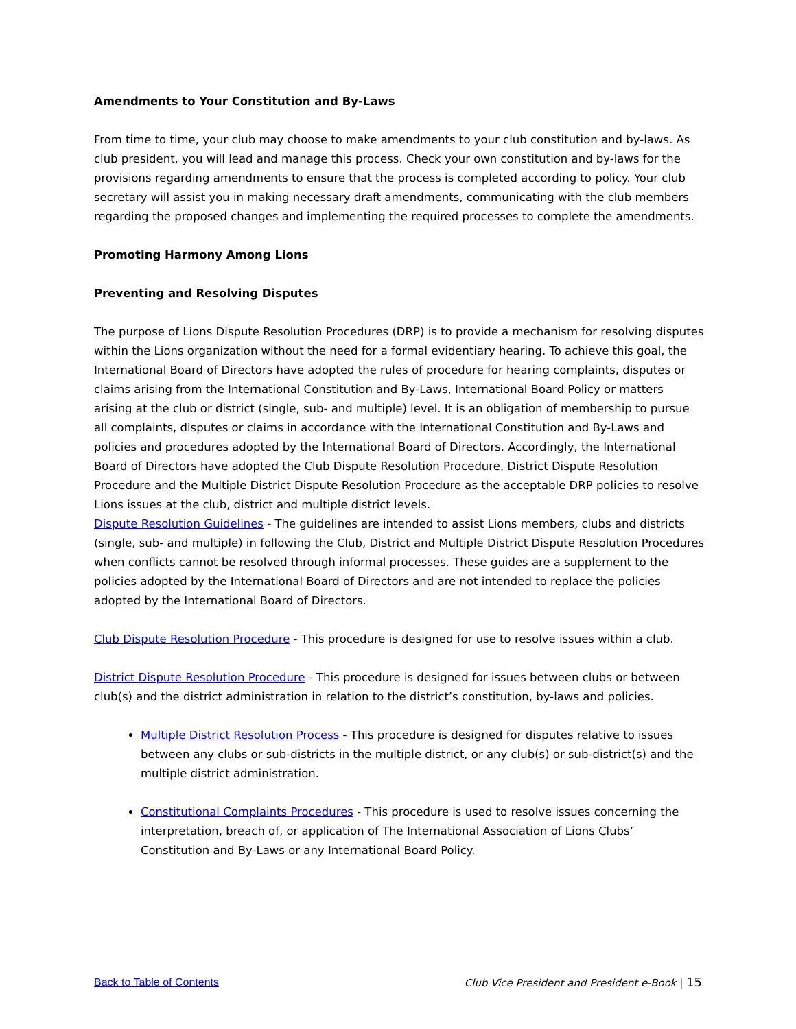Amendments to Your Constitution and By-Laws
From time to time, your club may choose to make amendments to your club constitution and by-laws. As club president, you will lead and manage this process. Check your own constitution and by-laws for the provisions regarding amendments to ensure that the process is completed according to policy. Your club secretary will assist you in making necessary draft amendments, communicating with the club members regarding the proposed changes and implementing the required processes to complete the amendments.
Promoting Harmony Among Lions
Preventing and Resolving Disputes
The purpose of Lions Dispute Resolution Procedures (DRP) is to provide a mechanism for resolving disputes within the Lions organization without the need for a formal evidentiary hearing. To achieve this goal, the International Board of Directors have adopted the rules of procedure for hearing complaints, disputes or claims arising from the International Constitution and By-Laws, International Board Policy or matters arising at the club or district (single, sub- and multiple) level. It is an obligation of membership to pursue all complaints, disputes or claims in accordance with the International Constitution and By-Laws and policies and procedures adopted by the International Board of Directors. Accordingly, the International Board of Directors have adopted the Club Dispute Resolution Procedure, District Dispute Resolution Procedure and the Multiple District Dispute Resolution Procedure as the acceptable DRP policies to resolve Lions issues at the club, district and multiple district levels.
Dispute Resolution Guidelines - The guidelines are intended to assist Lions members, clubs and districts (single, sub- and multiple) in following the Club, District and Multiple District Dispute Resolution Procedures when conflicts cannot be resolved through informal processes. These guides are a supplement to the policies adopted by the International Board of Directors and are not intended to replace the policies adopted by the International Board of Directors.
Club Dispute Resolution Procedure - This procedure is designed for use to resolve issues within a club.
District Dispute Resolution Procedure - This procedure is designed for issues between clubs or between club(s) and the district administration in relation to the district’s constitution, by-laws and policies.
Multiple District Resolution Process - This procedure is designed for disputes relative to issues between any clubs or sub-districts in the multiple district, or any club(s) or sub-district(s) and the multiple district administration.
Constitutional Complaints Procedures - This procedure is used to resolve issues concerning the interpretation, breach of, or application of The International Association of Lions Clubs’ Constitution and By-Laws or any International Board Policy.
Back to Table of Contents Club Vice President and President e-Book | 15